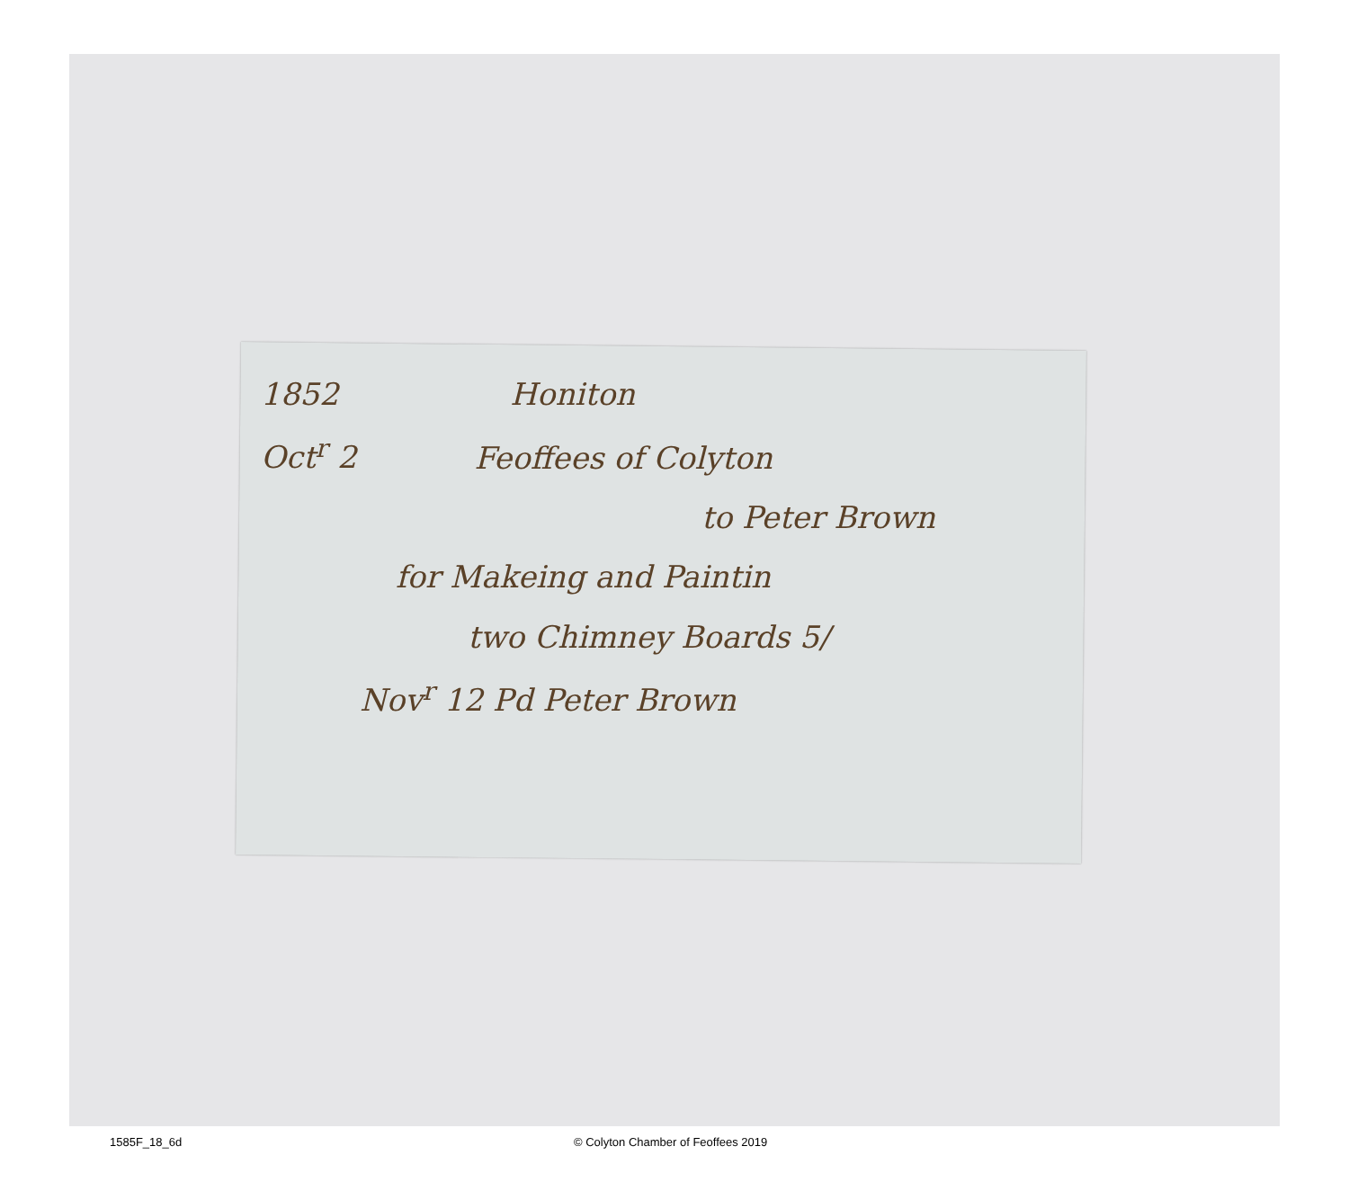1852 Honiton
Oct<sup>r</sup> 2 Feoffees of Colyton
to Peter Brown
for Makeing and Paintin
two Chimney Boards 5/
Nov<sup>r</sup> 12 Pd Peter Brown
1585F_18_6d © Colyton Chamber of Feoffees 2019